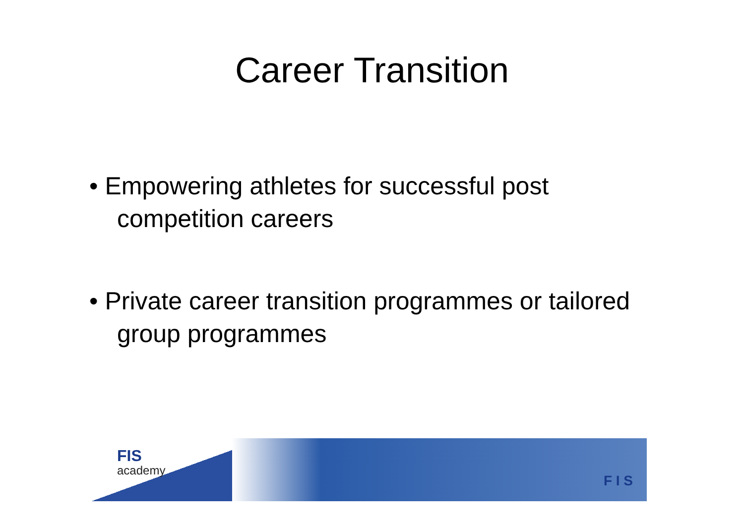Career Transition
• Empowering athletes for successful post competition careers
• Private career transition programmes or tailored group programmes
FIS
academy
F I S